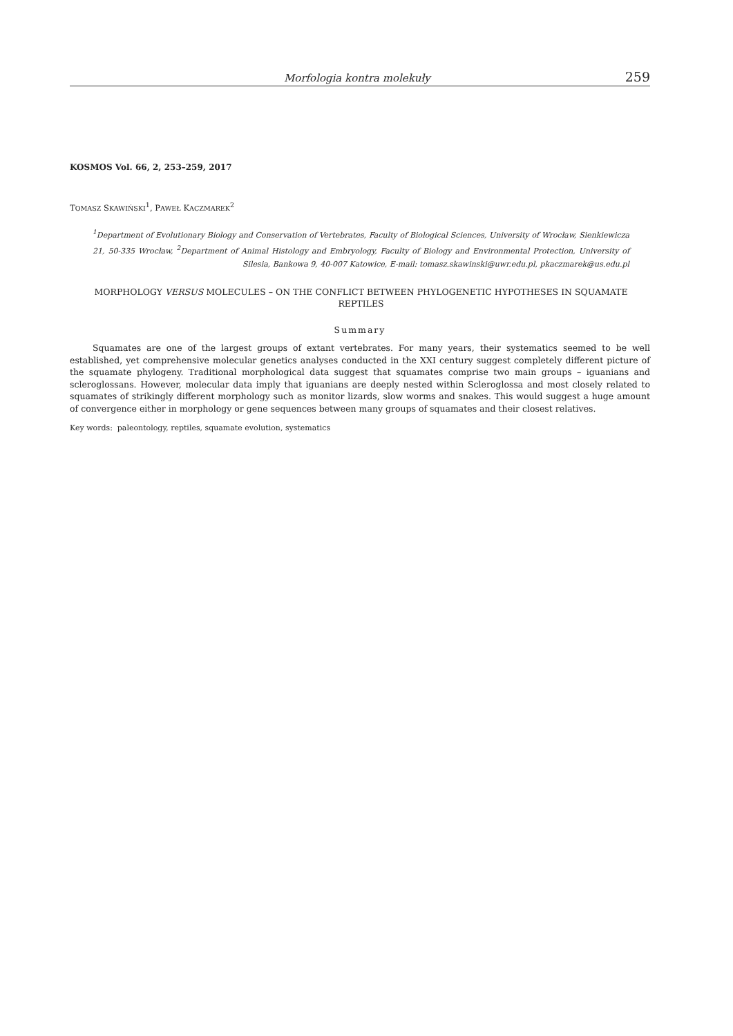Morfologia kontra molekuły 259
KOSMOS Vol. 66, 2, 253–259, 2017
TOMASZ SKAWIŃSKI<sup>1</sup>, PAWEŁ KACZMAREK<sup>2</sup>
<sup>1</sup> Department of Evolutionary Biology and Conservation of Vertebrates, Faculty of Biological Sciences, University of Wrocław, Sienkiewicza 21, 50-335 Wrocław, <sup>2</sup>Department of Animal Histology and Embryology, Faculty of Biology and Environmental Protection, University of Silesia, Bankowa 9, 40-007 Katowice, E-mail: tomasz.skawinski@uwr.edu.pl, pkaczmarek@us.edu.pl
MORPHOLOGY VERSUS MOLECULES – ON THE CONFLICT BETWEEN PHYLOGENETIC HYPOTHESES IN SQUAMATE REPTILES
Summary
Squamates are one of the largest groups of extant vertebrates. For many years, their systematics seemed to be well established, yet comprehensive molecular genetics analyses conducted in the XXI century suggest completely different picture of the squamate phylogeny. Traditional morphological data suggest that squamates comprise two main groups – iguanians and scleroglossans. However, molecular data imply that iguanians are deeply nested within Scleroglossa and most closely related to squamates of strikingly different morphology such as monitor lizards, slow worms and snakes. This would suggest a huge amount of convergence either in morphology or gene sequences between many groups of squamates and their closest relatives.
Key words: paleontology, reptiles, squamate evolution, systematics